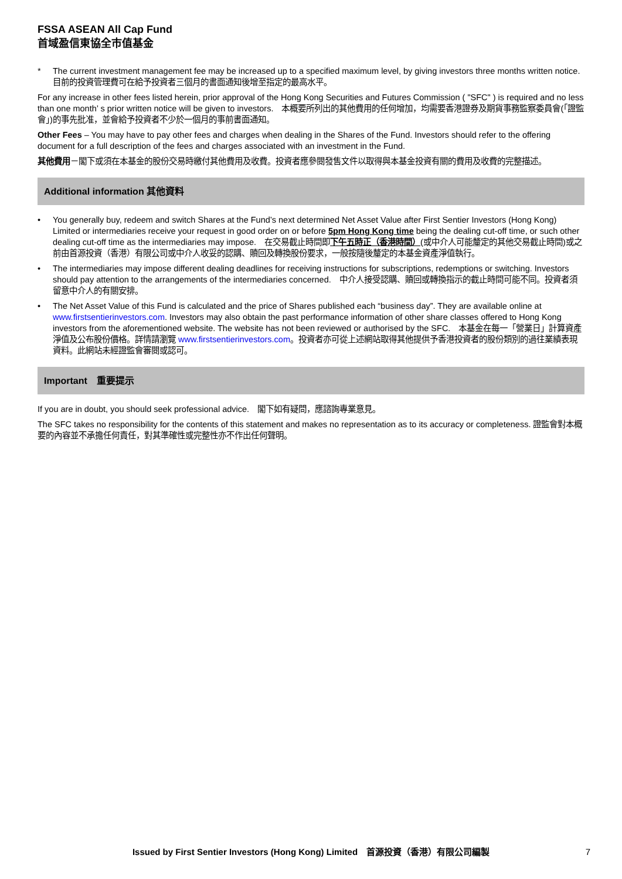FSSA ASEAN All Cap Fund
首域盈信東協全市值基金
* The current investment management fee may be increased up to a specified maximum level, by giving investors three months written notice.　目前的投資管理費可在給予投資者三個月的書面通知後增至指定的最高水平。
For any increase in other fees listed herein, prior approval of the Hong Kong Securities and Futures Commission ( "SFC" ) is required and no less than one month’ s prior written notice will be given to investors.　本概要所列出的其他費用的任何增加，均需要香港證券及期貨事務監察委員會(「證監會」)的事先批准，並會給予投資者不少於一個月的事前書面通知。
Other Fees – You may have to pay other fees and charges when dealing in the Shares of the Fund. Investors should refer to the offering document for a full description of the fees and charges associated with an investment in the Fund.
其他費用－閣下或須在本基金的股份交易時繳付其他費用及收費。投資者應參閱發售文件以取得與本基金投資有關的費用及收費的完整描述。
Additional information 其他資料
• You generally buy, redeem and switch Shares at the Fund’s next determined Net Asset Value after First Sentier Investors (Hong Kong) Limited or intermediaries receive your request in good order on or before 5pm Hong Kong time being the dealing cut-off time, or such other dealing cut-off time as the intermediaries may impose.　在交易截止時間即下午五時正（香港時間）(或中介人可能釐定的其他交易截止時間)或之前由首源投資（香港）有限公司或中介人收妥的認購、贖回及轉換股份要求，一般按隨後釐定的本基金資產淨值執行。
• The intermediaries may impose different dealing deadlines for receiving instructions for subscriptions, redemptions or switching. Investors should pay attention to the arrangements of the intermediaries concerned.　中介人接受認購、贖回或轉換指示的截止時間可能不同。投資者須留意中介人的有關安排。
• The Net Asset Value of this Fund is calculated and the price of Shares published each “business day”. They are available online at www.firstsentierinvestors.com. Investors may also obtain the past performance information of other share classes offered to Hong Kong investors from the aforementioned website. The website has not been reviewed or authorised by the SFC.　本基金在每一「營業日」計算資產淨值及公布股份價格。詳情請瀏覽 www.firstsentierinvestors.com。投資者亦可從上述網站取得其他提供予香港投資者的股份類別的過往業績表現資料。此網站未經證監會審閱或認可。
Important　重要提示
If you are in doubt, you should seek professional advice.　閣下如有疑問，應諮詢專業意見。
The SFC takes no responsibility for the contents of this statement and makes no representation as to its accuracy or completeness. 證監會對本概要的內容並不承擔任何責任，對其準確性或完整性亦不作出任何聲明。
Issued by First Sentier Investors (Hong Kong) Limited　首源投資（香港）有限公司編製 7